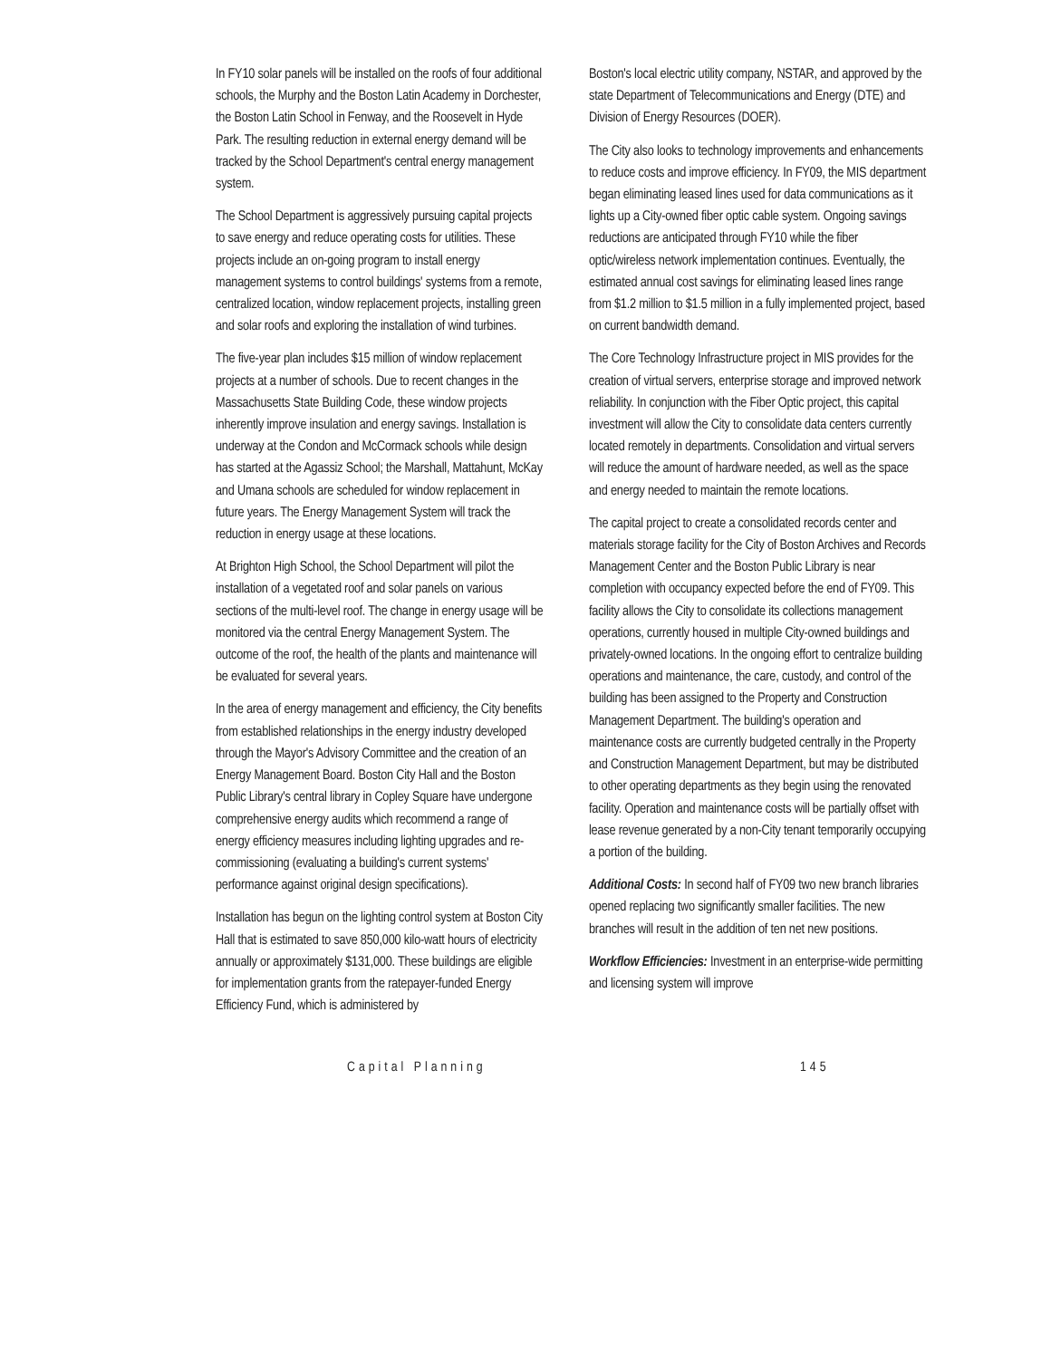In FY10 solar panels will be installed on the roofs of four additional schools, the Murphy and the Boston Latin Academy in Dorchester, the Boston Latin School in Fenway, and the Roosevelt in Hyde Park. The resulting reduction in external energy demand will be tracked by the School Department's central energy management system.
The School Department is aggressively pursuing capital projects to save energy and reduce operating costs for utilities. These projects include an on-going program to install energy management systems to control buildings' systems from a remote, centralized location, window replacement projects, installing green and solar roofs and exploring the installation of wind turbines.
The five-year plan includes $15 million of window replacement projects at a number of schools. Due to recent changes in the Massachusetts State Building Code, these window projects inherently improve insulation and energy savings. Installation is underway at the Condon and McCormack schools while design has started at the Agassiz School; the Marshall, Mattahunt, McKay and Umana schools are scheduled for window replacement in future years. The Energy Management System will track the reduction in energy usage at these locations.
At Brighton High School, the School Department will pilot the installation of a vegetated roof and solar panels on various sections of the multi-level roof. The change in energy usage will be monitored via the central Energy Management System. The outcome of the roof, the health of the plants and maintenance will be evaluated for several years.
In the area of energy management and efficiency, the City benefits from established relationships in the energy industry developed through the Mayor's Advisory Committee and the creation of an Energy Management Board. Boston City Hall and the Boston Public Library's central library in Copley Square have undergone comprehensive energy audits which recommend a range of energy efficiency measures including lighting upgrades and re-commissioning (evaluating a building's current systems' performance against original design specifications).
Installation has begun on the lighting control system at Boston City Hall that is estimated to save 850,000 kilo-watt hours of electricity annually or approximately $131,000. These buildings are eligible for implementation grants from the ratepayer-funded Energy Efficiency Fund, which is administered by
Boston's local electric utility company, NSTAR, and approved by the state Department of Telecommunications and Energy (DTE) and Division of Energy Resources (DOER).
The City also looks to technology improvements and enhancements to reduce costs and improve efficiency. In FY09, the MIS department began eliminating leased lines used for data communications as it lights up a City-owned fiber optic cable system. Ongoing savings reductions are anticipated through FY10 while the fiber optic/wireless network implementation continues. Eventually, the estimated annual cost savings for eliminating leased lines range from $1.2 million to $1.5 million in a fully implemented project, based on current bandwidth demand.
The Core Technology Infrastructure project in MIS provides for the creation of virtual servers, enterprise storage and improved network reliability. In conjunction with the Fiber Optic project, this capital investment will allow the City to consolidate data centers currently located remotely in departments. Consolidation and virtual servers will reduce the amount of hardware needed, as well as the space and energy needed to maintain the remote locations.
The capital project to create a consolidated records center and materials storage facility for the City of Boston Archives and Records Management Center and the Boston Public Library is near completion with occupancy expected before the end of FY09. This facility allows the City to consolidate its collections management operations, currently housed in multiple City-owned buildings and privately-owned locations. In the ongoing effort to centralize building operations and maintenance, the care, custody, and control of the building has been assigned to the Property and Construction Management Department. The building's operation and maintenance costs are currently budgeted centrally in the Property and Construction Management Department, but may be distributed to other operating departments as they begin using the renovated facility. Operation and maintenance costs will be partially offset with lease revenue generated by a non-City tenant temporarily occupying a portion of the building.
Additional Costs: In second half of FY09 two new branch libraries opened replacing two significantly smaller facilities. The new branches will result in the addition of ten net new positions.
Workflow Efficiencies: Investment in an enterprise-wide permitting and licensing system will improve
Capital Planning 145